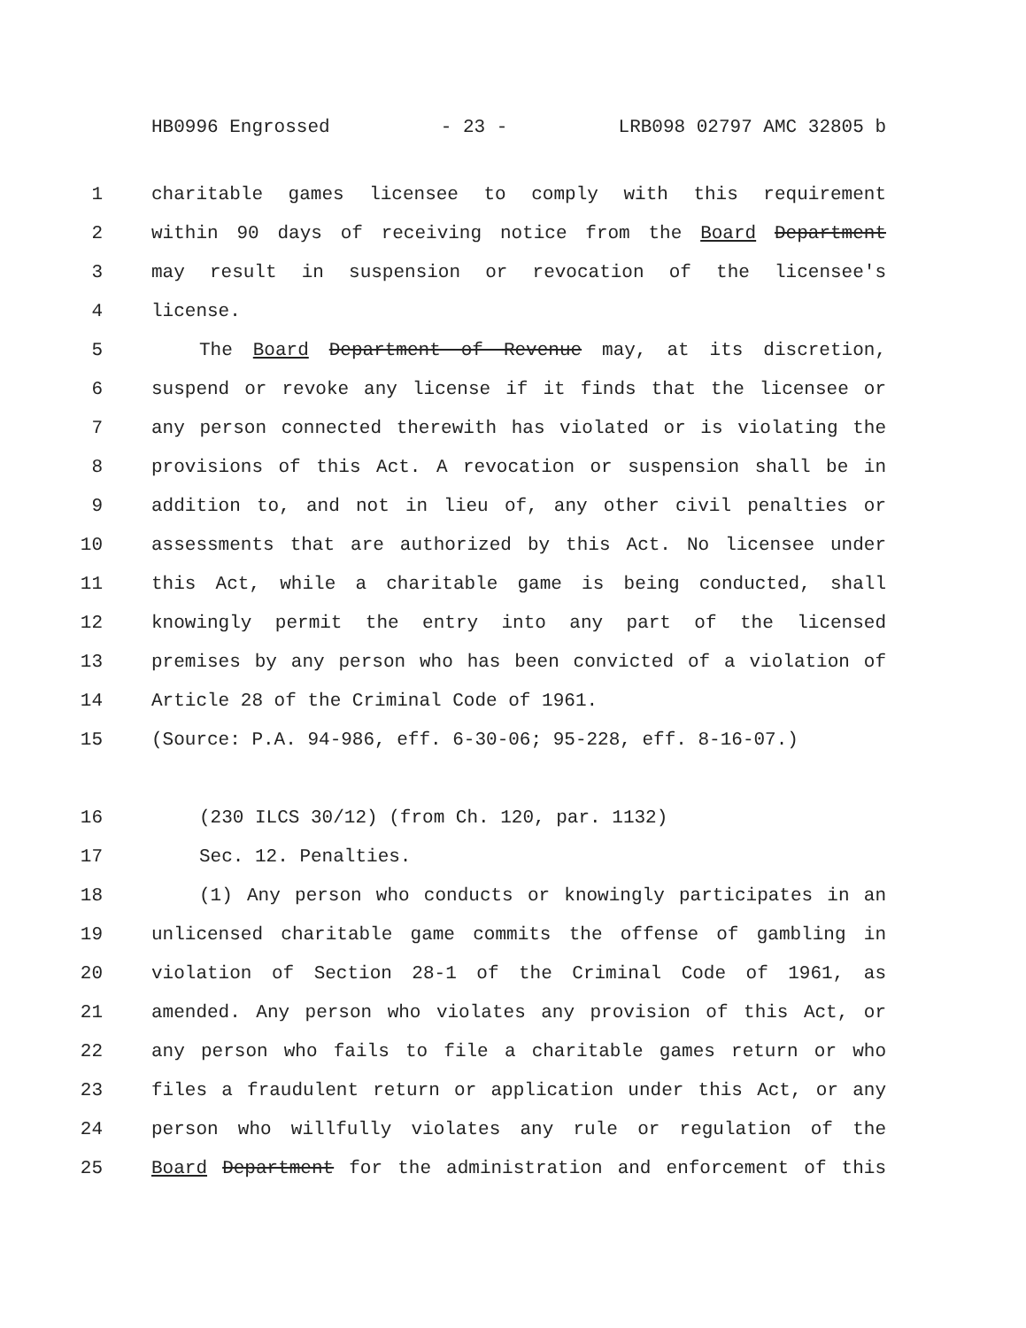HB0996 Engrossed - 23 - LRB098 02797 AMC 32805 b
1 charitable games licensee to comply with this requirement
2 within 90 days of receiving notice from the Board Department
3 may result in suspension or revocation of the licensee's
4 license.
5 The Board Department of Revenue may, at its discretion,
6 suspend or revoke any license if it finds that the licensee or
7 any person connected therewith has violated or is violating the
8 provisions of this Act. A revocation or suspension shall be in
9 addition to, and not in lieu of, any other civil penalties or
10 assessments that are authorized by this Act. No licensee under
11 this Act, while a charitable game is being conducted, shall
12 knowingly permit the entry into any part of the licensed
13 premises by any person who has been convicted of a violation of
14 Article 28 of the Criminal Code of 1961.
15 (Source: P.A. 94-986, eff. 6-30-06; 95-228, eff. 8-16-07.)
16 (230 ILCS 30/12) (from Ch. 120, par. 1132)
17 Sec. 12. Penalties.
18 (1) Any person who conducts or knowingly participates in an
19 unlicensed charitable game commits the offense of gambling in
20 violation of Section 28-1 of the Criminal Code of 1961, as
21 amended. Any person who violates any provision of this Act, or
22 any person who fails to file a charitable games return or who
23 files a fraudulent return or application under this Act, or any
24 person who willfully violates any rule or regulation of the
25 Board Department for the administration and enforcement of this